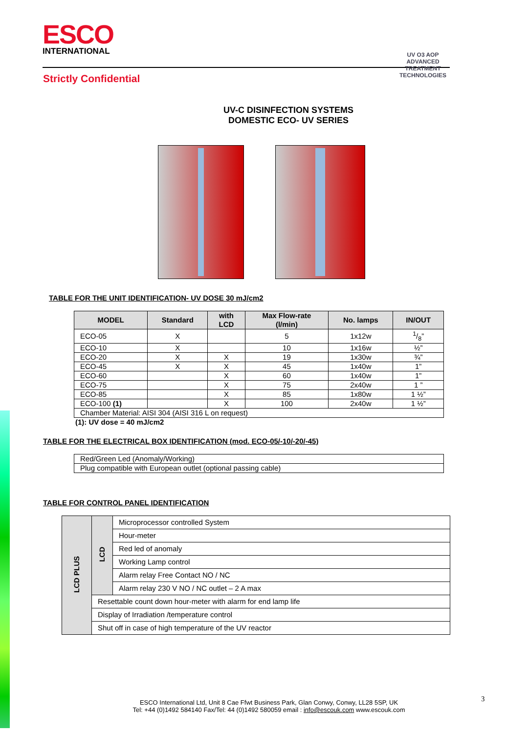ESCO
INTERNATIONAL
UV O3 AOP
ADVANCED TREATMENT TECHNOLOGIES
Strictly Confidential
UV-C DISINFECTION SYSTEMS
DOMESTIC ECO- UV SERIES
TABLE FOR THE UNIT IDENTIFICATION- UV DOSE 30 mJ/cm2
| MODEL | Standard | with LCD | Max Flow-rate (l/min) | No. lamps | IN/OUT |
| --- | --- | --- | --- | --- | --- |
| ECO-05 | X | | 5 | 1x12w | 1/8” |
| ECO-10 | X | | 10 | 1x16w | ½” |
| ECO-20 | X | X | 19 | 1x30w | ¾” |
| ECO-45 | X | X | 45 | 1x40w | 1” |
| ECO-60 | | X | 60 | 1x40w | 1” |
| ECO-75 | | X | 75 | 2x40w | 1 ” |
| ECO-85 | | X | 85 | 1x80w | 1 ½” |
| ECO-100 (1) | | X | 100 | 2x40w | 1 ½” |
| Chamber Material: AISI 304 (AISI 316 L on request) | | | | | |
(1): UV dose = 40 mJ/cm2
TABLE FOR THE ELECTRICAL BOX IDENTIFICATION (mod. ECO-05/-10/-20/-45)
| Red/Green Led (Anomaly/Working) |
| Plug compatible with European outlet (optional passing cable) |
TABLE FOR CONTROL PANEL IDENTIFICATION
| LCD PLUS | LCD | Microprocessor controlled System |
| | | Hour-meter |
| | | Red led of anomaly |
| | | Working Lamp control |
| | | Alarm relay Free Contact NO / NC |
| | | Alarm relay 230 V NO / NC outlet – 2 A max |
| | Resettable count down hour-meter with alarm for end lamp life | |
| | Display of Irradiation /temperature control | |
| | Shut off in case of high temperature of the UV reactor | |
3
ESCO International Ltd, Unit 8 Cae Ffwt Business Park, Glan Conwy, Conwy, LL28 5SP, UK
Tel: +44 (0)1492 584140 Fax/Tel: 44 (0)1492 580059 email : info@escouk.com www.escouk.com